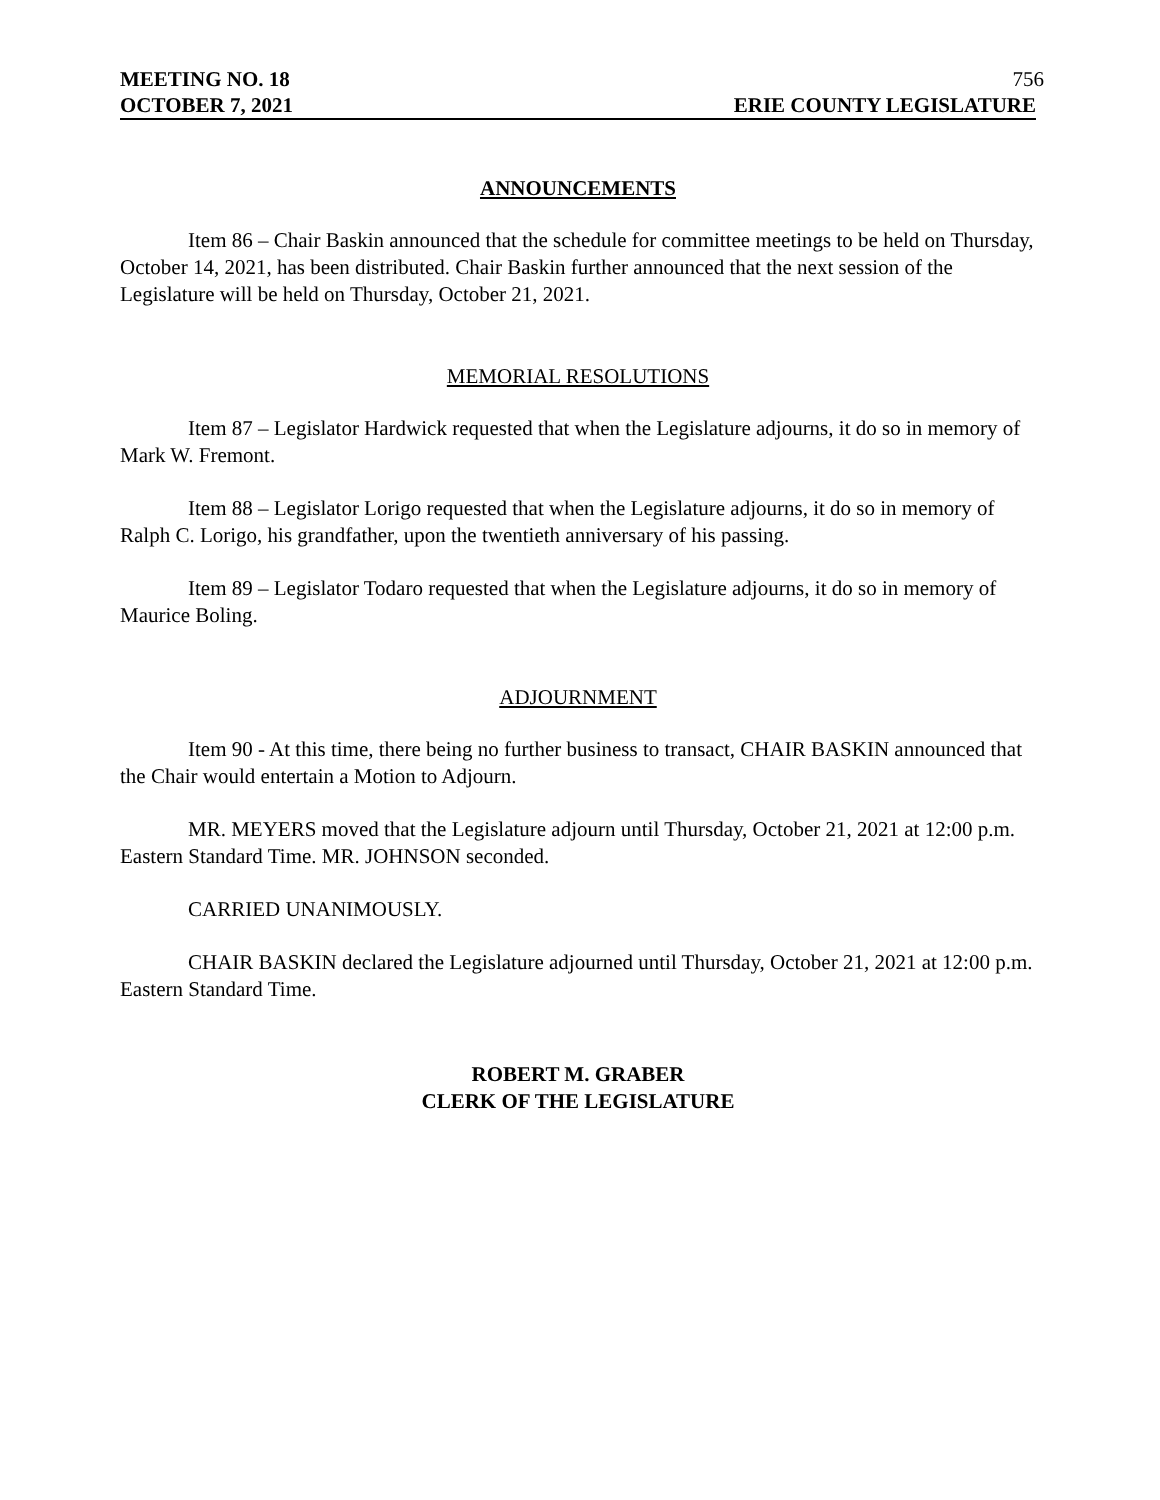MEETING NO. 18 756
OCTOBER 7, 2021 ERIE COUNTY LEGISLATURE
ANNOUNCEMENTS
Item 86 – Chair Baskin announced that the schedule for committee meetings to be held on Thursday, October 14, 2021, has been distributed. Chair Baskin further announced that the next session of the Legislature will be held on Thursday, October 21, 2021.
MEMORIAL RESOLUTIONS
Item 87 – Legislator Hardwick requested that when the Legislature adjourns, it do so in memory of Mark W. Fremont.
Item 88 – Legislator Lorigo requested that when the Legislature adjourns, it do so in memory of Ralph C. Lorigo, his grandfather, upon the twentieth anniversary of his passing.
Item 89 – Legislator Todaro requested that when the Legislature adjourns, it do so in memory of Maurice Boling.
ADJOURNMENT
Item 90 - At this time, there being no further business to transact, CHAIR BASKIN announced that the Chair would entertain a Motion to Adjourn.
MR. MEYERS moved that the Legislature adjourn until Thursday, October 21, 2021 at 12:00 p.m. Eastern Standard Time. MR. JOHNSON seconded.
CARRIED UNANIMOUSLY.
CHAIR BASKIN declared the Legislature adjourned until Thursday, October 21, 2021 at 12:00 p.m. Eastern Standard Time.
ROBERT M. GRABER
CLERK OF THE LEGISLATURE